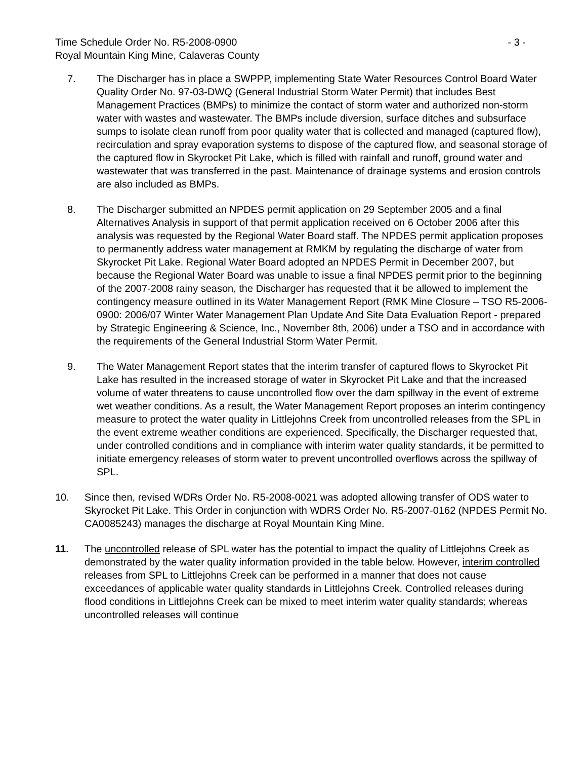Time Schedule Order No. R5-2008-0900 - 3 -
Royal Mountain King Mine, Calaveras County
7. The Discharger has in place a SWPPP, implementing State Water Resources Control Board Water Quality Order No. 97-03-DWQ (General Industrial Storm Water Permit) that includes Best Management Practices (BMPs) to minimize the contact of storm water and authorized non-storm water with wastes and wastewater. The BMPs include diversion, surface ditches and subsurface sumps to isolate clean runoff from poor quality water that is collected and managed (captured flow), recirculation and spray evaporation systems to dispose of the captured flow, and seasonal storage of the captured flow in Skyrocket Pit Lake, which is filled with rainfall and runoff, ground water and wastewater that was transferred in the past. Maintenance of drainage systems and erosion controls are also included as BMPs.
8. The Discharger submitted an NPDES permit application on 29 September 2005 and a final Alternatives Analysis in support of that permit application received on 6 October 2006 after this analysis was requested by the Regional Water Board staff. The NPDES permit application proposes to permanently address water management at RMKM by regulating the discharge of water from Skyrocket Pit Lake. Regional Water Board adopted an NPDES Permit in December 2007, but because the Regional Water Board was unable to issue a final NPDES permit prior to the beginning of the 2007-2008 rainy season, the Discharger has requested that it be allowed to implement the contingency measure outlined in its Water Management Report (RMK Mine Closure – TSO R5-2006-0900: 2006/07 Winter Water Management Plan Update And Site Data Evaluation Report - prepared by Strategic Engineering & Science, Inc., November 8th, 2006) under a TSO and in accordance with the requirements of the General Industrial Storm Water Permit.
9. The Water Management Report states that the interim transfer of captured flows to Skyrocket Pit Lake has resulted in the increased storage of water in Skyrocket Pit Lake and that the increased volume of water threatens to cause uncontrolled flow over the dam spillway in the event of extreme wet weather conditions. As a result, the Water Management Report proposes an interim contingency measure to protect the water quality in Littlejohns Creek from uncontrolled releases from the SPL in the event extreme weather conditions are experienced. Specifically, the Discharger requested that, under controlled conditions and in compliance with interim water quality standards, it be permitted to initiate emergency releases of storm water to prevent uncontrolled overflows across the spillway of SPL.
10. Since then, revised WDRs Order No. R5-2008-0021 was adopted allowing transfer of ODS water to Skyrocket Pit Lake. This Order in conjunction with WDRS Order No. R5-2007-0162 (NPDES Permit No. CA0085243) manages the discharge at Royal Mountain King Mine.
11. The uncontrolled release of SPL water has the potential to impact the quality of Littlejohns Creek as demonstrated by the water quality information provided in the table below. However, interim controlled releases from SPL to Littlejohns Creek can be performed in a manner that does not cause exceedances of applicable water quality standards in Littlejohns Creek. Controlled releases during flood conditions in Littlejohns Creek can be mixed to meet interim water quality standards; whereas uncontrolled releases will continue